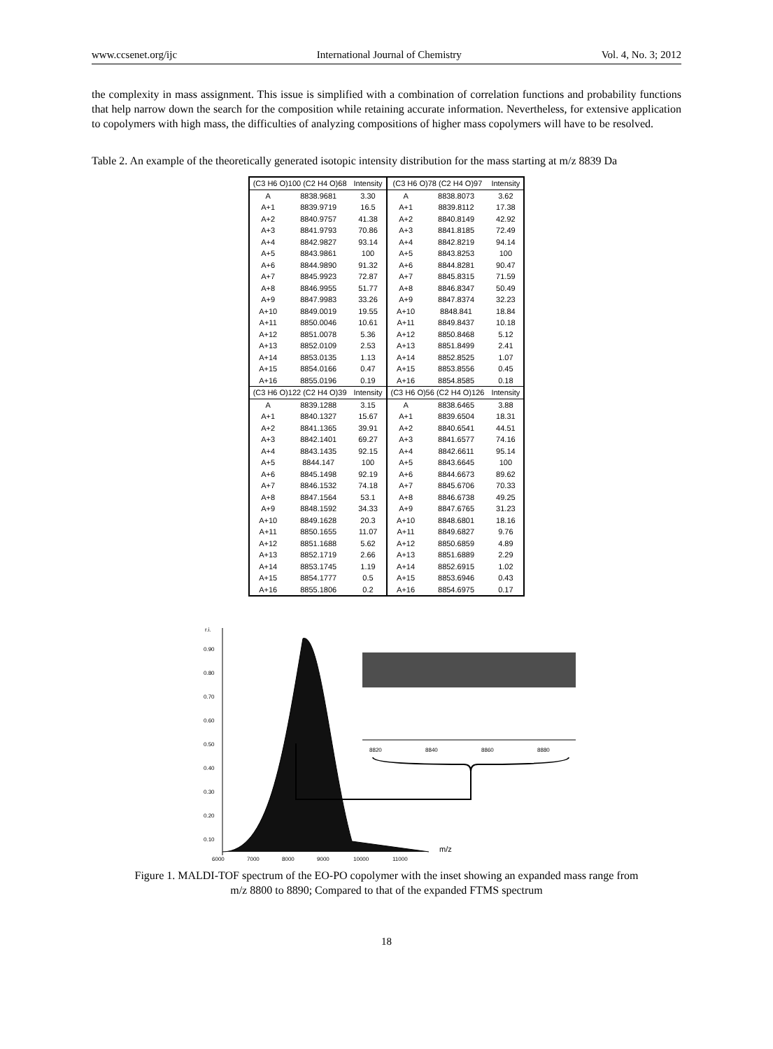www.ccsenet.org/ijc International Journal of Chemistry Vol. 4, No. 3; 2012
the complexity in mass assignment. This issue is simplified with a combination of correlation functions and probability functions that help narrow down the search for the composition while retaining accurate information. Nevertheless, for extensive application to copolymers with high mass, the difficulties of analyzing compositions of higher mass copolymers will have to be resolved.
Table 2. An example of the theoretically generated isotopic intensity distribution for the mass starting at m/z 8839 Da
| (C3 H6 O)100 (C2 H4 O)68 | | Intensity | (C3 H6 O)78 (C2 H4 O)97 | | Intensity |
| --- | --- | --- | --- | --- | --- |
| A | 8838.9681 | 3.30 | A | 8838.8073 | 3.62 |
| A+1 | 8839.9719 | 16.5 | A+1 | 8839.8112 | 17.38 |
| A+2 | 8840.9757 | 41.38 | A+2 | 8840.8149 | 42.92 |
| A+3 | 8841.9793 | 70.86 | A+3 | 8841.8185 | 72.49 |
| A+4 | 8842.9827 | 93.14 | A+4 | 8842.8219 | 94.14 |
| A+5 | 8843.9861 | 100 | A+5 | 8843.8253 | 100 |
| A+6 | 8844.9890 | 91.32 | A+6 | 8844.8281 | 90.47 |
| A+7 | 8845.9923 | 72.87 | A+7 | 8845.8315 | 71.59 |
| A+8 | 8846.9955 | 51.77 | A+8 | 8846.8347 | 50.49 |
| A+9 | 8847.9983 | 33.26 | A+9 | 8847.8374 | 32.23 |
| A+10 | 8849.0019 | 19.55 | A+10 | 8848.841 | 18.84 |
| A+11 | 8850.0046 | 10.61 | A+11 | 8849.8437 | 10.18 |
| A+12 | 8851.0078 | 5.36 | A+12 | 8850.8468 | 5.12 |
| A+13 | 8852.0109 | 2.53 | A+13 | 8851.8499 | 2.41 |
| A+14 | 8853.0135 | 1.13 | A+14 | 8852.8525 | 1.07 |
| A+15 | 8854.0166 | 0.47 | A+15 | 8853.8556 | 0.45 |
| A+16 | 8855.0196 | 0.19 | A+16 | 8854.8585 | 0.18 |
| (C3 H6 O)122 (C2 H4 O)39 | | Intensity | (C3 H6 O)56 (C2 H4 O)126 | | Intensity |
| A | 8839.1288 | 3.15 | A | 8838.6465 | 3.88 |
| A+1 | 8840.1327 | 15.67 | A+1 | 8839.6504 | 18.31 |
| A+2 | 8841.1365 | 39.91 | A+2 | 8840.6541 | 44.51 |
| A+3 | 8842.1401 | 69.27 | A+3 | 8841.6577 | 74.16 |
| A+4 | 8843.1435 | 92.15 | A+4 | 8842.6611 | 95.14 |
| A+5 | 8844.147 | 100 | A+5 | 8843.6645 | 100 |
| A+6 | 8845.1498 | 92.19 | A+6 | 8844.6673 | 89.62 |
| A+7 | 8846.1532 | 74.18 | A+7 | 8845.6706 | 70.33 |
| A+8 | 8847.1564 | 53.1 | A+8 | 8846.6738 | 49.25 |
| A+9 | 8848.1592 | 34.33 | A+9 | 8847.6765 | 31.23 |
| A+10 | 8849.1628 | 20.3 | A+10 | 8848.6801 | 18.16 |
| A+11 | 8850.1655 | 11.07 | A+11 | 8849.6827 | 9.76 |
| A+12 | 8851.1688 | 5.62 | A+12 | 8850.6859 | 4.89 |
| A+13 | 8852.1719 | 2.66 | A+13 | 8851.6889 | 2.29 |
| A+14 | 8853.1745 | 1.19 | A+14 | 8852.6915 | 1.02 |
| A+15 | 8854.1777 | 0.5 | A+15 | 8853.6946 | 0.43 |
| A+16 | 8855.1806 | 0.2 | A+16 | 8854.6975 | 0.17 |
r.i.
0.90
0.80
0.70
0.60
0.50
0.40
0.30
0.20
0.10
6000
7000
8000
9000
10000
11000
8820
8840
8860
8880
m/z
Figure 1. MALDI-TOF spectrum of the EO-PO copolymer with the inset showing an expanded mass range from
m/z 8800 to 8890; Compared to that of the expanded FTMS spectrum
18